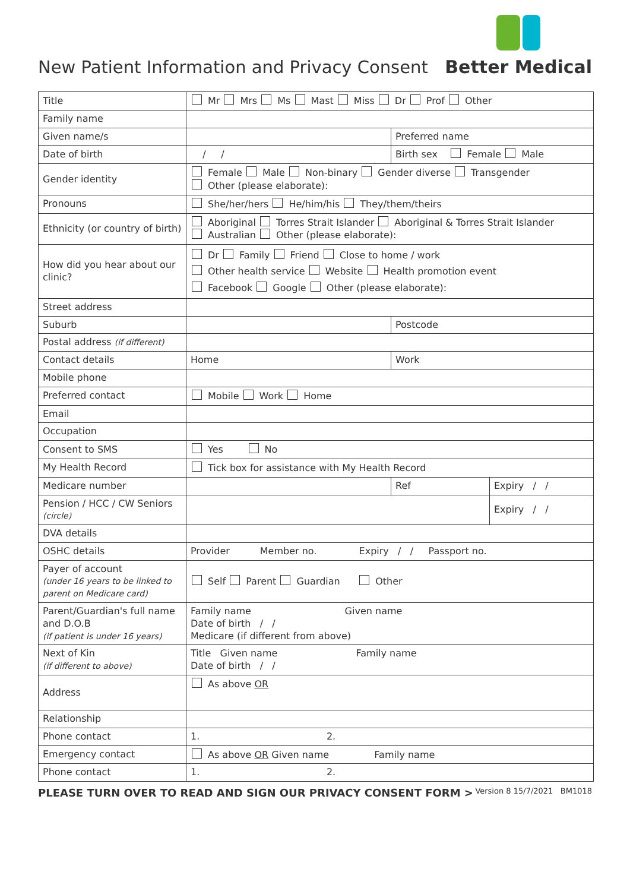New Patient Information and Privacy Consent
Better Medical
| Title | Mr Mrs Ms Mast Miss Dr Prof Other | | |
| Family name | | | |
| Given name/s | | Preferred name | |
| Date of birth | / / | Birth sex Female Male | |
| Gender identity | Female Male Non-binary Gender diverse Transgender Other (please elaborate): | | |
| Pronouns | She/her/hers He/him/his They/them/theirs | | |
| Ethnicity (or country of birth) | Aboriginal Torres Strait Islander Aboriginal & Torres Strait Islander Australian Other (please elaborate): | | |
| How did you hear about our clinic? | Dr Family Friend Close to home / work Other health service Website Health promotion event Facebook Google Other (please elaborate): | | |
| Street address | | | |
| Suburb | | Postcode | |
| Postal address (if different) | | | |
| Contact details | Home | Work | |
| Mobile phone | | | |
| Preferred contact | Mobile Work Home | | |
| Email | | | |
| Occupation | | | |
| Consent to SMS | Yes No | | |
| My Health Record | Tick box for assistance with My Health Record | | |
| Medicare number | | Ref | Expiry / / |
| Pension / HCC / CW Seniors (circle) | | | Expiry / / |
| DVA details | | | |
| OSHC details | Provider Member no. Expiry / / Passport no. | | |
| Payer of account (under 16 years to be linked to parent on Medicare card) | Self Parent Guardian Other | | |
| Parent/Guardian's full name and D.O.B (if patient is under 16 years) | Family name Given name Date of birth / / Medicare (if different from above) | | |
| Next of Kin (if different to above) | Title Given name Family name Date of birth / / | | |
| Address | As above OR | | |
| Relationship | | | |
| Phone contact | 1. 2. | | |
| Emergency contact | As above OR Given name Family name | | |
| Phone contact | 1. 2. | | |
PLEASE TURN OVER TO READ AND SIGN OUR PRIVACY CONSENT FORM > Version 8 15/7/2021 BM1018